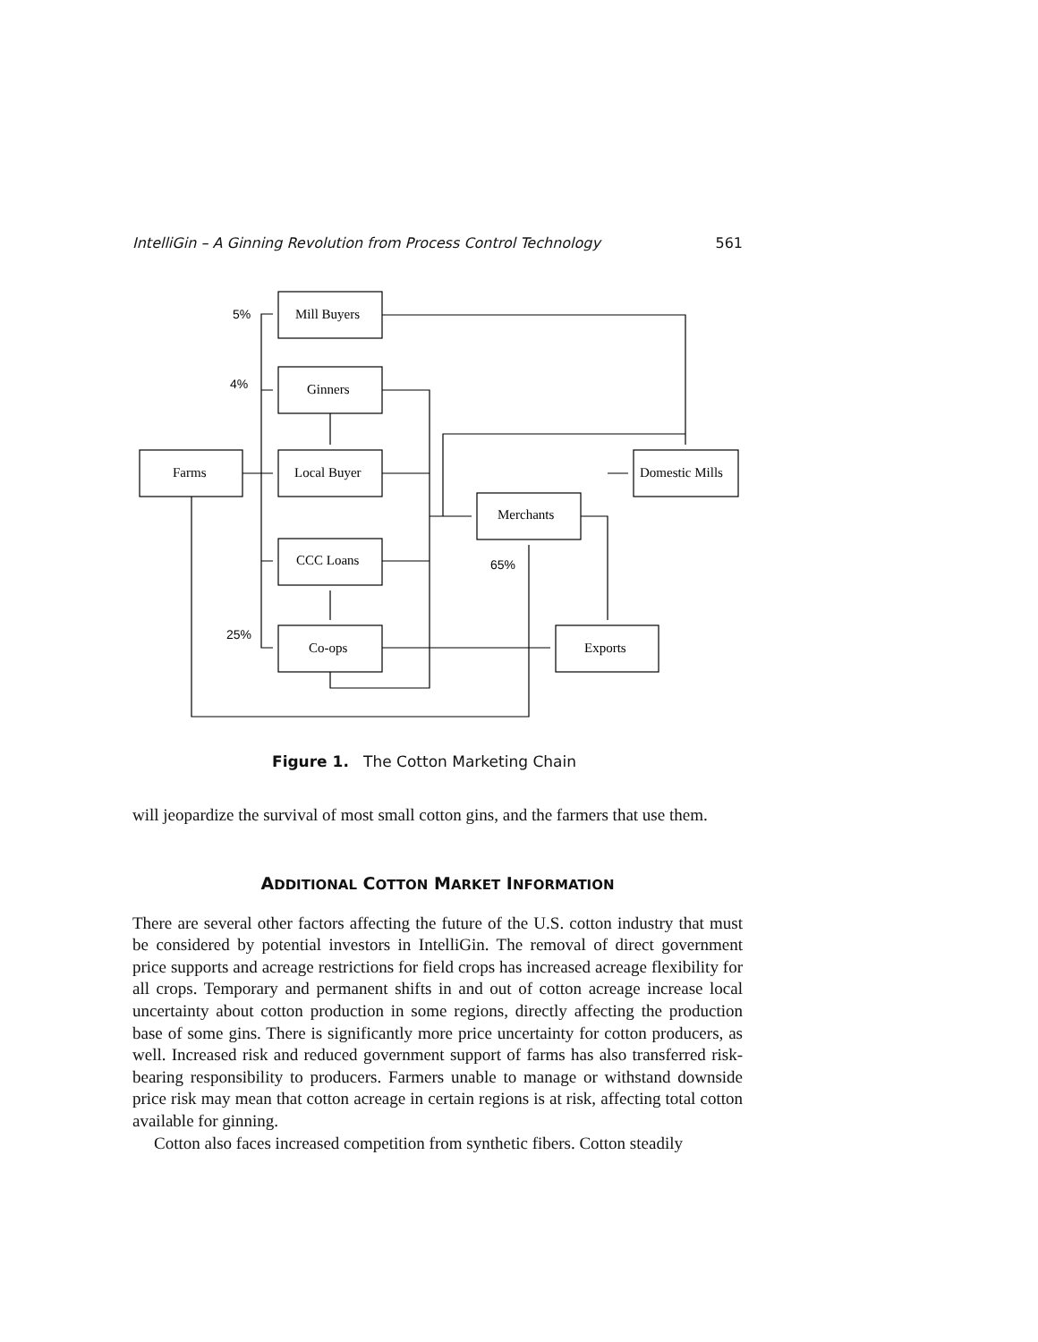IntelliGin – A Ginning Revolution from Process Control Technology 561
5%
4%
25%
65%
Mill Buyers
Ginners
Local Buyer
CCC Loans
Co-ops
Farms
Merchants
Domestic Mills
Exports
Figure 1. The Cotton Marketing Chain
will jeopardize the survival of most small cotton gins, and the farmers that use them.
ADDITIONAL COTTON MARKET INFORMATION
There are several other factors affecting the future of the U.S. cotton industry that must be considered by potential investors in IntelliGin. The removal of direct government price supports and acreage restrictions for field crops has increased acreage flexibility for all crops. Temporary and permanent shifts in and out of cotton acreage increase local uncertainty about cotton production in some regions, directly affecting the production base of some gins. There is significantly more price uncertainty for cotton producers, as well. Increased risk and reduced government support of farms has also transferred risk-bearing responsibility to producers. Farmers unable to manage or withstand downside price risk may mean that cotton acreage in certain regions is at risk, affecting total cotton available for ginning.
Cotton also faces increased competition from synthetic fibers. Cotton steadily